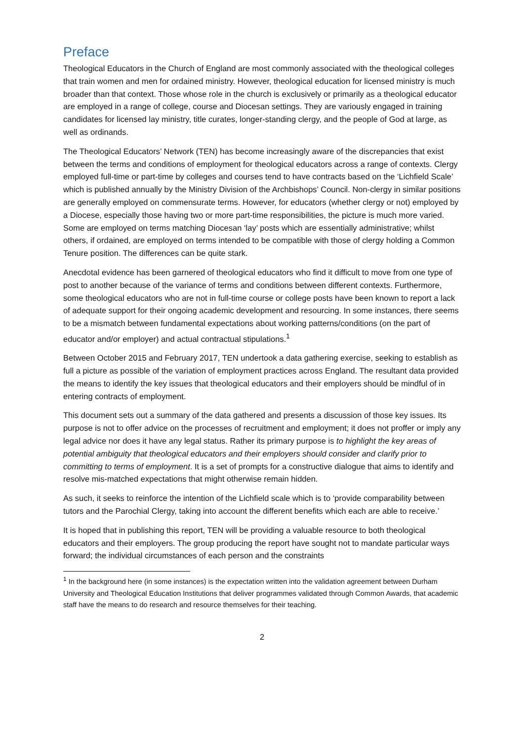Preface
Theological Educators in the Church of England are most commonly associated with the theological colleges that train women and men for ordained ministry. However, theological education for licensed ministry is much broader than that context. Those whose role in the church is exclusively or primarily as a theological educator are employed in a range of college, course and Diocesan settings. They are variously engaged in training candidates for licensed lay ministry, title curates, longer-standing clergy, and the people of God at large, as well as ordinands.
The Theological Educators’ Network (TEN) has become increasingly aware of the discrepancies that exist between the terms and conditions of employment for theological educators across a range of contexts. Clergy employed full-time or part-time by colleges and courses tend to have contracts based on the ‘Lichfield Scale’ which is published annually by the Ministry Division of the Archbishops’ Council. Non-clergy in similar positions are generally employed on commensurate terms. However, for educators (whether clergy or not) employed by a Diocese, especially those having two or more part-time responsibilities, the picture is much more varied. Some are employed on terms matching Diocesan ‘lay’ posts which are essentially administrative; whilst others, if ordained, are employed on terms intended to be compatible with those of clergy holding a Common Tenure position. The differences can be quite stark.
Anecdotal evidence has been garnered of theological educators who find it difficult to move from one type of post to another because of the variance of terms and conditions between different contexts. Furthermore, some theological educators who are not in full-time course or college posts have been known to report a lack of adequate support for their ongoing academic development and resourcing. In some instances, there seems to be a mismatch between fundamental expectations about working patterns/conditions (on the part of educator and/or employer) and actual contractual stipulations.<sup>1</sup>
Between October 2015 and February 2017, TEN undertook a data gathering exercise, seeking to establish as full a picture as possible of the variation of employment practices across England. The resultant data provided the means to identify the key issues that theological educators and their employers should be mindful of in entering contracts of employment.
This document sets out a summary of the data gathered and presents a discussion of those key issues. Its purpose is not to offer advice on the processes of recruitment and employment; it does not proffer or imply any legal advice nor does it have any legal status. Rather its primary purpose is to highlight the key areas of potential ambiguity that theological educators and their employers should consider and clarify prior to committing to terms of employment. It is a set of prompts for a constructive dialogue that aims to identify and resolve mis-matched expectations that might otherwise remain hidden.
As such, it seeks to reinforce the intention of the Lichfield scale which is to ‘provide comparability between tutors and the Parochial Clergy, taking into account the different benefits which each are able to receive.’
It is hoped that in publishing this report, TEN will be providing a valuable resource to both theological educators and their employers. The group producing the report have sought not to mandate particular ways forward; the individual circumstances of each person and the constraints
<sup>1</sup> In the background here (in some instances) is the expectation written into the validation agreement between Durham University and Theological Education Institutions that deliver programmes validated through Common Awards, that academic staff have the means to do research and resource themselves for their teaching.
2